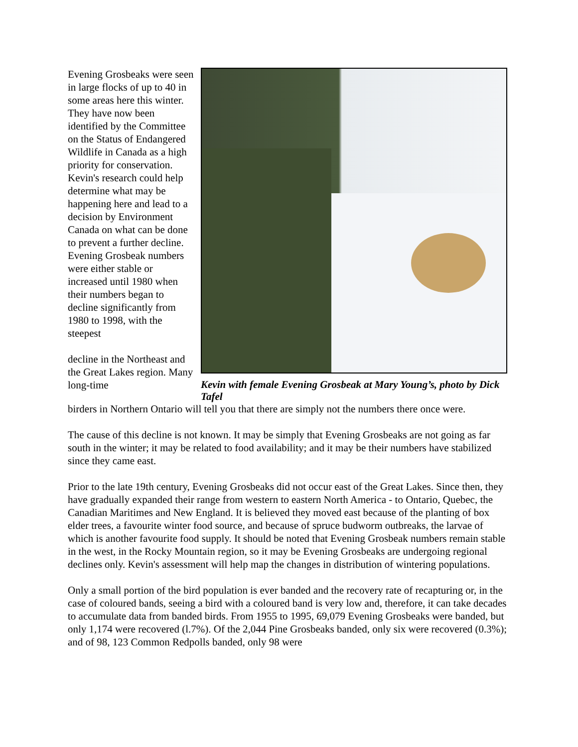Evening Grosbeaks were seen in large flocks of up to 40 in some areas here this winter. They have now been identified by the Committee on the Status of Endangered Wildlife in Canada as a high priority for conservation. Kevin's research could help determine what may be happening here and lead to a decision by Environment Canada on what can be done to prevent a further decline. Evening Grosbeak numbers were either stable or increased until 1980 when their numbers began to decline significantly from 1980 to 1998, with the steepest
decline in the Northeast and the Great Lakes region. Many long-time
Kevin with female Evening Grosbeak at Mary Young’s, photo by Dick Tafel
birders in Northern Ontario will tell you that there are simply not the numbers there once were.
The cause of this decline is not known. It may be simply that Evening Grosbeaks are not going as far south in the winter; it may be related to food availability; and it may be their numbers have stabilized since they came east.
Prior to the late 19th century, Evening Grosbeaks did not occur east of the Great Lakes. Since then, they have gradually expanded their range from western to eastern North America - to Ontario, Quebec, the Canadian Maritimes and New England. It is believed they moved east because of the planting of box elder trees, a favourite winter food source, and because of spruce budworm outbreaks, the larvae of which is another favourite food supply. It should be noted that Evening Grosbeak numbers remain stable in the west, in the Rocky Mountain region, so it may be Evening Grosbeaks are undergoing regional declines only. Kevin's assessment will help map the changes in distribution of wintering populations.
Only a small portion of the bird population is ever banded and the recovery rate of recapturing or, in the case of coloured bands, seeing a bird with a coloured band is very low and, therefore, it can take decades to accumulate data from banded birds. From 1955 to 1995, 69,079 Evening Grosbeaks were banded, but only 1,174 were recovered (l.7%). Of the 2,044 Pine Grosbeaks banded, only six were recovered (0.3%); and of 98, 123 Common Redpolls banded, only 98 were